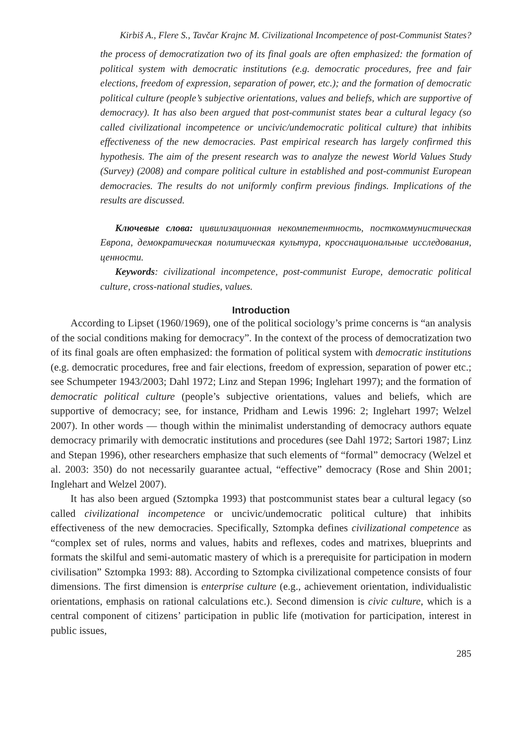Kirbiš A., Flere S., Tavčar Krajnc M. Civilizational Incompetence of post-Communist States?
the process of democratization two of its final goals are often emphasized: the formation of political system with democratic institutions (e.g. democratic procedures, free and fair elections, freedom of expression, separation of power, etc.); and the formation of democratic political culture (people’s subjective orientations, values and beliefs, which are supportive of democracy). It has also been argued that post-communist states bear a cultural legacy (so called civilizational incompetence or uncivic/undemocratic political culture) that inhibits effectiveness of the new democracies. Past empirical research has largely confirmed this hypothesis. The aim of the present research was to analyze the newest World Values Study (Survey) (2008) and compare political culture in established and post-communist European democracies. The results do not uniformly confirm previous findings. Implications of the results are discussed.
Ключевые слова: цивилизационная некомпетентность, посткоммунистическая Европа, демократическая политическая культура, кросснациональные исследования, ценности.
Keywords: civilizational incompetence, post-communist Europe, democratic political culture, cross-national studies, values.
Introduction
According to Lipset (1960/1969), one of the political sociology’s prime concerns is “an analysis of the social conditions making for democracy”. In the context of the process of democratization two of its final goals are often emphasized: the formation of political system with democratic institutions (e.g. democratic procedures, free and fair elections, freedom of expression, separation of power etc.; see Schumpeter 1943/2003; Dahl 1972; Linz and Stepan 1996; Inglehart 1997); and the formation of democratic political culture (people’s subjective orientations, values and beliefs, which are supportive of democracy; see, for instance, Pridham and Lewis 1996: 2; Inglehart 1997; Welzel 2007). In other words — though within the minimalist understanding of democracy authors equate democracy primarily with democratic institutions and procedures (see Dahl 1972; Sartori 1987; Linz and Stepan 1996), other researchers emphasize that such elements of “formal” democracy (Welzel et al. 2003: 350) do not necessarily guarantee actual, “effective” democracy (Rose and Shin 2001; Inglehart and Welzel 2007).
It has also been argued (Sztompka 1993) that postcommunist states bear a cultural legacy (so called civilizational incompetence or uncivic/undemocratic political culture) that inhibits effectiveness of the new democracies. Specifically, Sztompka defines civilizational competence as “complex set of rules, norms and values, habits and reflexes, codes and matrixes, blueprints and formats the skilful and semi-automatic mastery of which is a prerequisite for participation in modern civilisation” Sztompka 1993: 88). According to Sztompka civilizational competence consists of four dimensions. The first dimension is enterprise culture (e.g., achievement orientation, individualistic orientations, emphasis on rational calculations etc.). Second dimension is civic culture, which is a central component of citizens’ participation in public life (motivation for participation, interest in public issues,
285